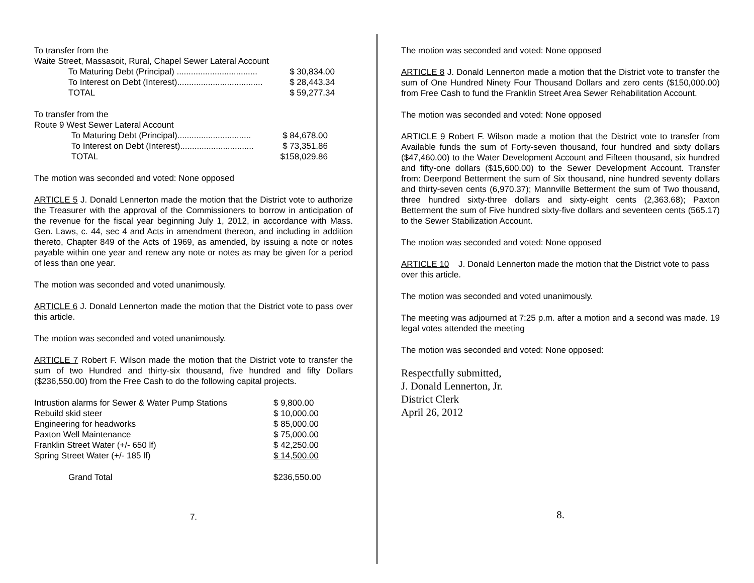To transfer from the
Waite Street, Massasoit, Rural, Chapel Sewer Lateral Account
| To Maturing Debt (Principal) .................................. | $ 30,834.00 |
| To Interest on Debt (Interest).................................... | $ 28,443.34 |
| TOTAL | $ 59,277.34 |
To transfer from the
Route 9 West Sewer Lateral Account
| To Maturing Debt (Principal)............................... | $ 84,678.00 |
| To Interest on Debt (Interest)............................... | $ 73,351.86 |
| TOTAL | $158,029.86 |
The motion was seconded and voted: None opposed
ARTICLE 5 J. Donald Lennerton made the motion that the District vote to authorize the Treasurer with the approval of the Commissioners to borrow in anticipation of the revenue for the fiscal year beginning July 1, 2012, in accordance with Mass. Gen. Laws, c. 44, sec 4 and Acts in amendment thereon, and including in addition thereto, Chapter 849 of the Acts of 1969, as amended, by issuing a note or notes payable within one year and renew any note or notes as may be given for a period of less than one year.
The motion was seconded and voted unanimously.
ARTICLE 6 J. Donald Lennerton made the motion that the District vote to pass over this article.
The motion was seconded and voted unanimously.
ARTICLE 7 Robert F. Wilson made the motion that the District vote to transfer the sum of two Hundred and thirty-six thousand, five hundred and fifty Dollars ($236,550.00) from the Free Cash to do the following capital projects.
| Intrustion alarms for Sewer & Water Pump Stations | $ 9,800.00 |
| Rebuild skid steer | $ 10,000.00 |
| Engineering for headworks | $ 85,000.00 |
| Paxton Well Maintenance | $ 75,000.00 |
| Franklin Street Water (+/- 650 lf) | $ 42,250.00 |
| Spring Street Water (+/- 185 lf) | $ 14,500.00 |
| Grand Total | $236,550.00 |
7.
The motion was seconded and voted: None opposed
ARTICLE 8 J. Donald Lennerton made a motion that the District vote to transfer the sum of One Hundred Ninety Four Thousand Dollars and zero cents ($150,000.00) from Free Cash to fund the Franklin Street Area Sewer Rehabilitation Account.
The motion was seconded and voted: None opposed
ARTICLE 9 Robert F. Wilson made a motion that the District vote to transfer from Available funds the sum of Forty-seven thousand, four hundred and sixty dollars ($47,460.00) to the Water Development Account and Fifteen thousand, six hundred and fifty-one dollars ($15,600.00) to the Sewer Development Account. Transfer from: Deerpond Betterment the sum of Six thousand, nine hundred seventy dollars and thirty-seven cents (6,970.37); Mannville Betterment the sum of Two thousand, three hundred sixty-three dollars and sixty-eight cents (2,363.68); Paxton Betterment the sum of Five hundred sixty-five dollars and seventeen cents (565.17) to the Sewer Stabilization Account.
The motion was seconded and voted: None opposed
ARTICLE 10 J. Donald Lennerton made the motion that the District vote to pass over this article.
The motion was seconded and voted unanimously.
The meeting was adjourned at 7:25 p.m. after a motion and a second was made. 19 legal votes attended the meeting
The motion was seconded and voted: None opposed:
Respectfully submitted,
J. Donald Lennerton, Jr.
District Clerk
April 26, 2012
8.